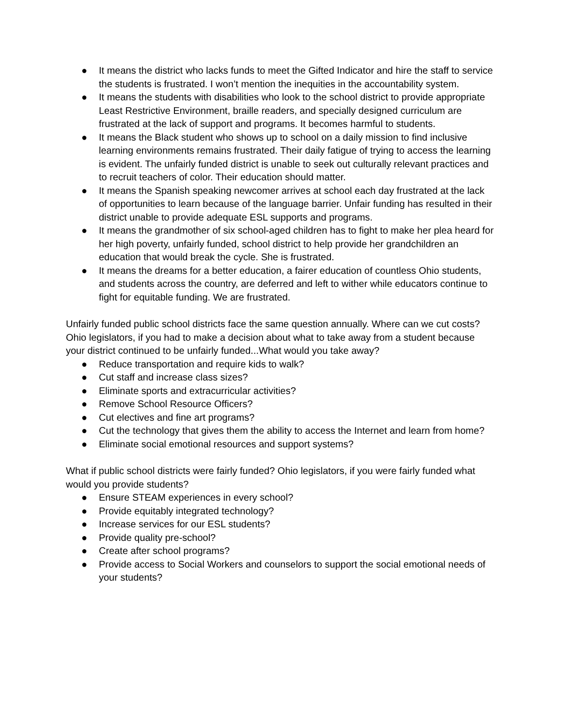● It means the district who lacks funds to meet the Gifted Indicator and hire the staff to service the students is frustrated. I won’t mention the inequities in the accountability system.
● It means the students with disabilities who look to the school district to provide appropriate Least Restrictive Environment, braille readers, and specially designed curriculum are frustrated at the lack of support and programs. It becomes harmful to students.
● It means the Black student who shows up to school on a daily mission to find inclusive learning environments remains frustrated. Their daily fatigue of trying to access the learning is evident. The unfairly funded district is unable to seek out culturally relevant practices and to recruit teachers of color. Their education should matter.
● It means the Spanish speaking newcomer arrives at school each day frustrated at the lack of opportunities to learn because of the language barrier. Unfair funding has resulted in their district unable to provide adequate ESL supports and programs.
● It means the grandmother of six school-aged children has to fight to make her plea heard for her high poverty, unfairly funded, school district to help provide her grandchildren an education that would break the cycle. She is frustrated.
● It means the dreams for a better education, a fairer education of countless Ohio students, and students across the country, are deferred and left to wither while educators continue to fight for equitable funding. We are frustrated.
Unfairly funded public school districts face the same question annually. Where can we cut costs? Ohio legislators, if you had to make a decision about what to take away from a student because your district continued to be unfairly funded...What would you take away?
● Reduce transportation and require kids to walk?
● Cut staff and increase class sizes?
● Eliminate sports and extracurricular activities?
● Remove School Resource Officers?
● Cut electives and fine art programs?
● Cut the technology that gives them the ability to access the Internet and learn from home?
● Eliminate social emotional resources and support systems?
What if public school districts were fairly funded? Ohio legislators, if you were fairly funded what would you provide students?
● Ensure STEAM experiences in every school?
● Provide equitably integrated technology?
● Increase services for our ESL students?
● Provide quality pre-school?
● Create after school programs?
● Provide access to Social Workers and counselors to support the social emotional needs of your students?